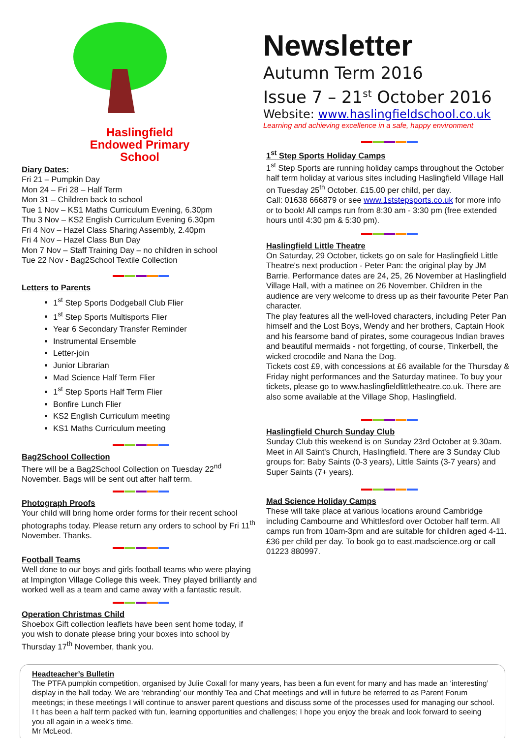Haslingfield
Endowed Primary
School
Diary Dates:
Fri 21 – Pumpkin Day
Mon 24 – Fri 28 – Half Term
Mon 31 – Children back to school
Tue 1 Nov – KS1 Maths Curriculum Evening, 6.30pm
Thu 3 Nov – KS2 English Curriculum Evening 6.30pm
Fri 4 Nov – Hazel Class Sharing Assembly, 2.40pm
Fri 4 Nov – Hazel Class Bun Day
Mon 7 Nov – Staff Training Day – no children in school
Tue 22 Nov - Bag2School Textile Collection
Letters to Parents
1<sup>st</sup> Step Sports Dodgeball Club Flier
1<sup>st</sup> Step Sports Multisports Flier
Year 6 Secondary Transfer Reminder
Instrumental Ensemble
Letter-join
Junior Librarian
Mad Science Half Term Flier
1<sup>st</sup> Step Sports Half Term Flier
Bonfire Lunch Flier
KS2 English Curriculum meeting
KS1 Maths Curriculum meeting
Bag2School Collection
There will be a Bag2School Collection on Tuesday 22<sup>nd</sup> November. Bags will be sent out after half term.
Photograph Proofs
Your child will bring home order forms for their recent school photographs today. Please return any orders to school by Fri 11<sup>th</sup> November. Thanks.
Football Teams
Well done to our boys and girls football teams who were playing at Impington Village College this week. They played brilliantly and worked well as a team and came away with a fantastic result.
Operation Christmas Child
Shoebox Gift collection leaflets have been sent home today, if you wish to donate please bring your boxes into school by Thursday 17<sup>th</sup> November, thank you.
Newsletter
Autumn Term 2016
Issue 7 – 21<sup>st</sup> October 2016
Website: www.haslingfieldschool.co.uk
Learning and achieving excellence in a safe, happy environment
1<sup>st</sup> Step Sports Holiday Camps
1<sup>st</sup> Step Sports are running holiday camps throughout the October half term holiday at various sites including Haslingfield Village Hall on Tuesday 25<sup>th</sup> October. £15.00 per child, per day.
Call: 01638 666879 or see www.1ststepsports.co.uk for more info or to book! All camps run from 8:30 am - 3:30 pm (free extended hours until 4:30 pm & 5:30 pm).
Haslingfield Little Theatre
On Saturday, 29 October, tickets go on sale for Haslingfield Little Theatre's next production - Peter Pan: the original play by JM Barrie. Performance dates are 24, 25, 26 November at Haslingfield Village Hall, with a matinee on 26 November. Children in the audience are very welcome to dress up as their favourite Peter Pan character.
The play features all the well-loved characters, including Peter Pan himself and the Lost Boys, Wendy and her brothers, Captain Hook and his fearsome band of pirates, some courageous Indian braves and beautiful mermaids - not forgetting, of course, Tinkerbell, the wicked crocodile and Nana the Dog.
Tickets cost £9, with concessions at £6 available for the Thursday & Friday night performances and the Saturday matinee. To buy your tickets, please go to www.haslingfieldlittletheatre.co.uk. There are also some available at the Village Shop, Haslingfield.
Haslingfield Church Sunday Club
Sunday Club this weekend is on Sunday 23rd October at 9.30am.
Meet in All Saint's Church, Haslingfield. There are 3 Sunday Club groups for: Baby Saints (0-3 years), Little Saints (3-7 years) and Super Saints (7+ years).
Mad Science Holiday Camps
These will take place at various locations around Cambridge including Cambourne and Whittlesford over October half term. All camps run from 10am-3pm and are suitable for children aged 4-11. £36 per child per day. To book go to east.madscience.org or call 01223 880997.
Headteacher’s Bulletin
The PTFA pumpkin competition, organised by Julie Coxall for many years, has been a fun event for many and has made an ‘interesting’ display in the hall today. We are ‘rebranding’ our monthly Tea and Chat meetings and will in future be referred to as Parent Forum meetings; in these meetings I will continue to answer parent questions and discuss some of the processes used for managing our school. I t has been a half term packed with fun, learning opportunities and challenges; I hope you enjoy the break and look forward to seeing you all again in a week’s time.
Mr McLeod.